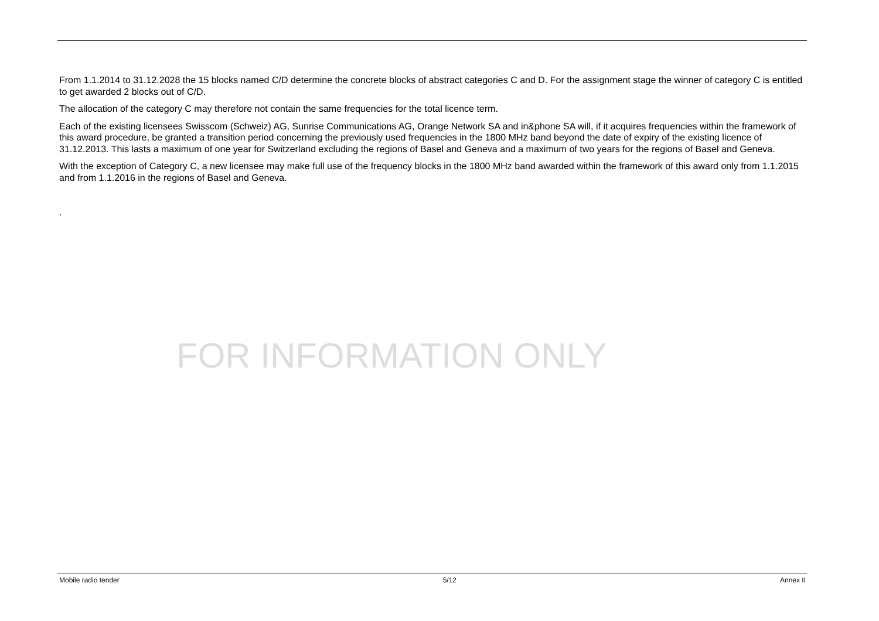From 1.1.2014 to 31.12.2028 the 15 blocks named C/D determine the concrete blocks of abstract categories C and D. For the assignment stage the winner of category C is entitled to get awarded 2 blocks out of C/D.
The allocation of the category C may therefore not contain the same frequencies for the total licence term.
Each of the existing licensees Swisscom (Schweiz) AG, Sunrise Communications AG, Orange Network SA and in&phone SA will, if it acquires frequencies within the framework of this award procedure, be granted a transition period concerning the previously used frequencies in the 1800 MHz band beyond the date of expiry of the existing licence of 31.12.2013. This lasts a maximum of one year for Switzerland excluding the regions of Basel and Geneva and a maximum of two years for the regions of Basel and Geneva.
With the exception of Category C, a new licensee may make full use of the frequency blocks in the 1800 MHz band awarded within the framework of this award only from 1.1.2015 and from 1.1.2016 in the regions of Basel and Geneva.
.
FOR INFORMATION ONLY
Mobile radio tender 5/12 Annex II